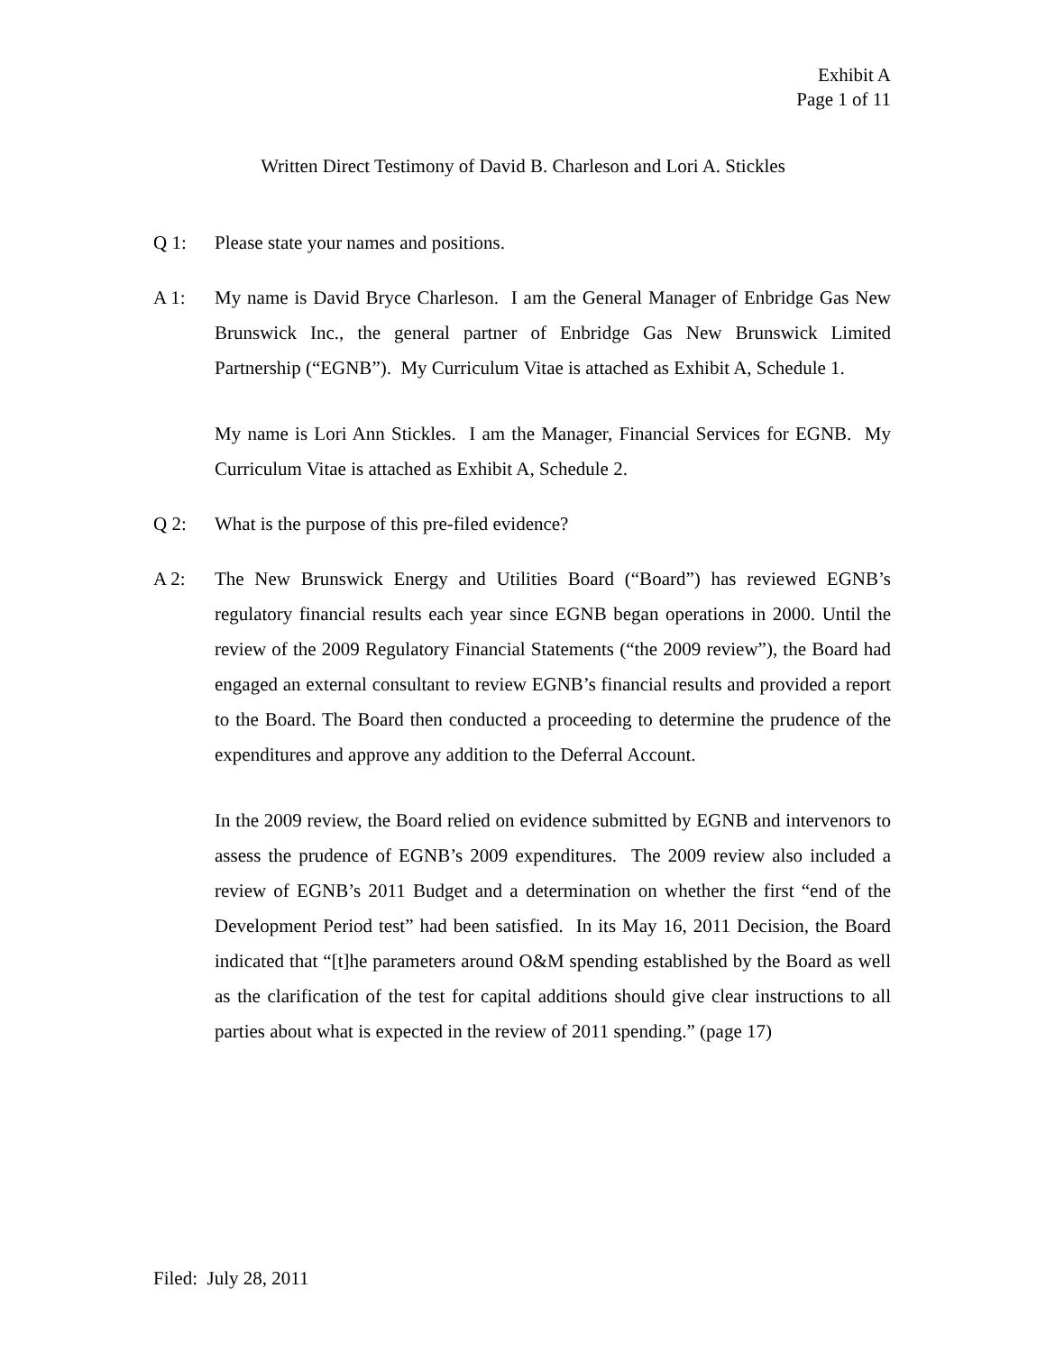Exhibit A
Page 1 of 11
Written Direct Testimony of David B. Charleson and Lori A. Stickles
Q 1: Please state your names and positions.
A 1: My name is David Bryce Charleson. I am the General Manager of Enbridge Gas New Brunswick Inc., the general partner of Enbridge Gas New Brunswick Limited Partnership (“EGNB”). My Curriculum Vitae is attached as Exhibit A, Schedule 1.
My name is Lori Ann Stickles. I am the Manager, Financial Services for EGNB. My Curriculum Vitae is attached as Exhibit A, Schedule 2.
Q 2: What is the purpose of this pre-filed evidence?
A 2: The New Brunswick Energy and Utilities Board (“Board”) has reviewed EGNB’s regulatory financial results each year since EGNB began operations in 2000. Until the review of the 2009 Regulatory Financial Statements (“the 2009 review”), the Board had engaged an external consultant to review EGNB’s financial results and provided a report to the Board. The Board then conducted a proceeding to determine the prudence of the expenditures and approve any addition to the Deferral Account.
In the 2009 review, the Board relied on evidence submitted by EGNB and intervenors to assess the prudence of EGNB’s 2009 expenditures. The 2009 review also included a review of EGNB’s 2011 Budget and a determination on whether the first “end of the Development Period test” had been satisfied. In its May 16, 2011 Decision, the Board indicated that “[t]he parameters around O&M spending established by the Board as well as the clarification of the test for capital additions should give clear instructions to all parties about what is expected in the review of 2011 spending.” (page 17)
Filed: July 28, 2011